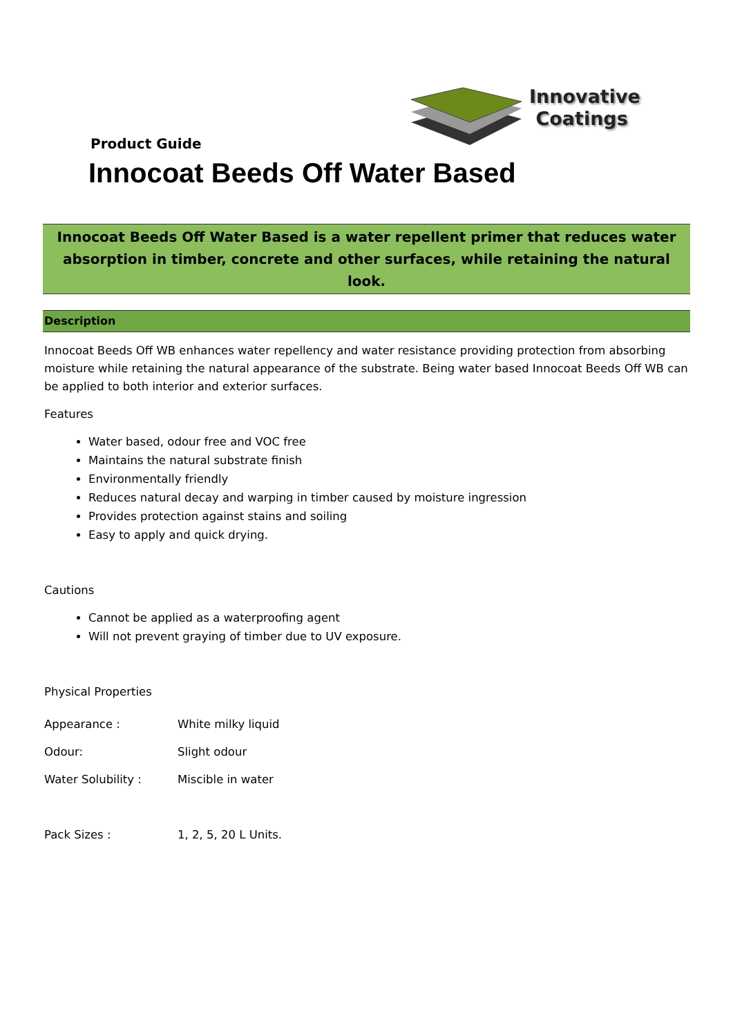Innovative
Coatings
Product Guide
Innocoat Beeds Off Water Based
Innocoat Beeds Off Water Based is a water repellent primer that reduces water
absorption in timber, concrete and other surfaces, while retaining the natural look.
Description
Innocoat Beeds Off WB enhances water repellency and water resistance providing protection from absorbing moisture while retaining the natural appearance of the substrate. Being water based Innocoat Beeds Off WB can be applied to both interior and exterior surfaces.
Features
Water based, odour free and VOC free
Maintains the natural substrate finish
Environmentally friendly
Reduces natural decay and warping in timber caused by moisture ingression
Provides protection against stains and soiling
Easy to apply and quick drying.
Cautions
Cannot be applied as a waterproofing agent
Will not prevent graying of timber due to UV exposure.
Physical Properties
| Appearance : | White milky liquid |
| Odour: | Slight odour |
| Water Solubility : | Miscible in water |
| Pack Sizes : | 1, 2, 5, 20 L Units. |